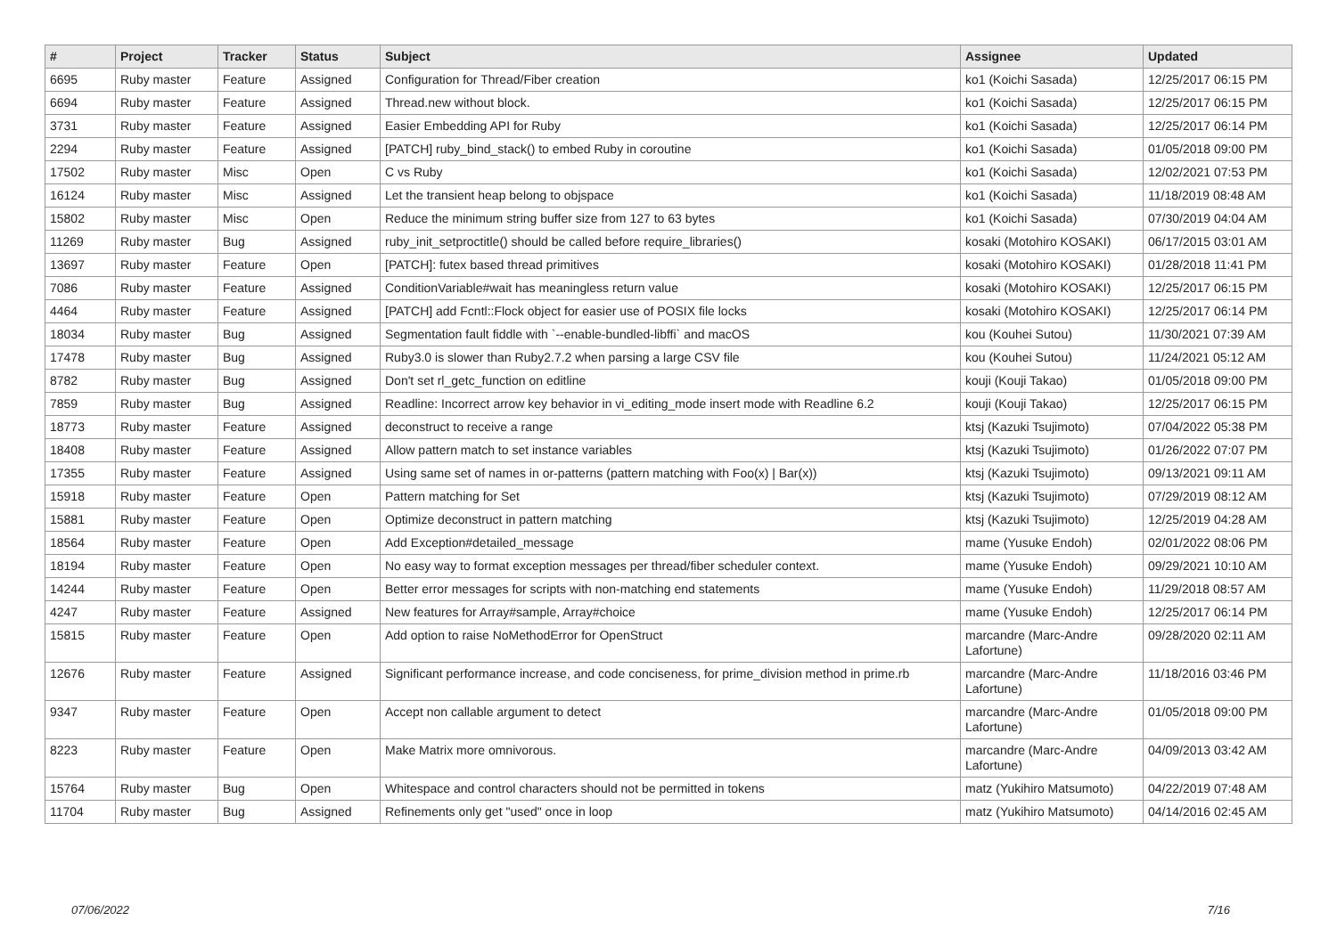| # | Project | Tracker | Status | Subject | Assignee | Updated |
| --- | --- | --- | --- | --- | --- | --- |
| 6695 | Ruby master | Feature | Assigned | Configuration for Thread/Fiber creation | ko1 (Koichi Sasada) | 12/25/2017 06:15 PM |
| 6694 | Ruby master | Feature | Assigned | Thread.new without block. | ko1 (Koichi Sasada) | 12/25/2017 06:15 PM |
| 3731 | Ruby master | Feature | Assigned | Easier Embedding API for Ruby | ko1 (Koichi Sasada) | 12/25/2017 06:14 PM |
| 2294 | Ruby master | Feature | Assigned | [PATCH] ruby_bind_stack() to embed Ruby in coroutine | ko1 (Koichi Sasada) | 01/05/2018 09:00 PM |
| 17502 | Ruby master | Misc | Open | C vs Ruby | ko1 (Koichi Sasada) | 12/02/2021 07:53 PM |
| 16124 | Ruby master | Misc | Assigned | Let the transient heap belong to objspace | ko1 (Koichi Sasada) | 11/18/2019 08:48 AM |
| 15802 | Ruby master | Misc | Open | Reduce the minimum string buffer size from 127 to 63 bytes | ko1 (Koichi Sasada) | 07/30/2019 04:04 AM |
| 11269 | Ruby master | Bug | Assigned | ruby_init_setproctitle() should be called before require_libraries() | kosaki (Motohiro KOSAKI) | 06/17/2015 03:01 AM |
| 13697 | Ruby master | Feature | Open | [PATCH]: futex based thread primitives | kosaki (Motohiro KOSAKI) | 01/28/2018 11:41 PM |
| 7086 | Ruby master | Feature | Assigned | ConditionVariable#wait has meaningless return value | kosaki (Motohiro KOSAKI) | 12/25/2017 06:15 PM |
| 4464 | Ruby master | Feature | Assigned | [PATCH] add Fcntl::Flock object for easier use of POSIX file locks | kosaki (Motohiro KOSAKI) | 12/25/2017 06:14 PM |
| 18034 | Ruby master | Bug | Assigned | Segmentation fault fiddle with `--enable-bundled-libffi` and macOS | kou (Kouhei Sutou) | 11/30/2021 07:39 AM |
| 17478 | Ruby master | Bug | Assigned | Ruby3.0 is slower than Ruby2.7.2 when parsing a large CSV file | kou (Kouhei Sutou) | 11/24/2021 05:12 AM |
| 8782 | Ruby master | Bug | Assigned | Don't set rl_getc_function on editline | kouji (Kouji Takao) | 01/05/2018 09:00 PM |
| 7859 | Ruby master | Bug | Assigned | Readline: Incorrect arrow key behavior in vi_editing_mode insert mode with Readline 6.2 | kouji (Kouji Takao) | 12/25/2017 06:15 PM |
| 18773 | Ruby master | Feature | Assigned | deconstruct to receive a range | ktsj (Kazuki Tsujimoto) | 07/04/2022 05:38 PM |
| 18408 | Ruby master | Feature | Assigned | Allow pattern match to set instance variables | ktsj (Kazuki Tsujimoto) | 01/26/2022 07:07 PM |
| 17355 | Ruby master | Feature | Assigned | Using same set of names in or-patterns (pattern matching with Foo(x) / Bar(x)) | ktsj (Kazuki Tsujimoto) | 09/13/2021 09:11 AM |
| 15918 | Ruby master | Feature | Open | Pattern matching for Set | ktsj (Kazuki Tsujimoto) | 07/29/2019 08:12 AM |
| 15881 | Ruby master | Feature | Open | Optimize deconstruct in pattern matching | ktsj (Kazuki Tsujimoto) | 12/25/2019 04:28 AM |
| 18564 | Ruby master | Feature | Open | Add Exception#detailed_message | mame (Yusuke Endoh) | 02/01/2022 08:06 PM |
| 18194 | Ruby master | Feature | Open | No easy way to format exception messages per thread/fiber scheduler context. | mame (Yusuke Endoh) | 09/29/2021 10:10 AM |
| 14244 | Ruby master | Feature | Open | Better error messages for scripts with non-matching end statements | mame (Yusuke Endoh) | 11/29/2018 08:57 AM |
| 4247 | Ruby master | Feature | Assigned | New features for Array#sample, Array#choice | mame (Yusuke Endoh) | 12/25/2017 06:14 PM |
| 15815 | Ruby master | Feature | Open | Add option to raise NoMethodError for OpenStruct | marcandre (Marc-Andre Lafortune) | 09/28/2020 02:11 AM |
| 12676 | Ruby master | Feature | Assigned | Significant performance increase, and code conciseness, for prime_division method in prime.rb | marcandre (Marc-Andre Lafortune) | 11/18/2016 03:46 PM |
| 9347 | Ruby master | Feature | Open | Accept non callable argument to detect | marcandre (Marc-Andre Lafortune) | 01/05/2018 09:00 PM |
| 8223 | Ruby master | Feature | Open | Make Matrix more omnivorous. | marcandre (Marc-Andre Lafortune) | 04/09/2013 03:42 AM |
| 15764 | Ruby master | Bug | Open | Whitespace and control characters should not be permitted in tokens | matz (Yukihiro Matsumoto) | 04/22/2019 07:48 AM |
| 11704 | Ruby master | Bug | Assigned | Refinements only get "used" once in loop | matz (Yukihiro Matsumoto) | 04/14/2016 02:45 AM |
07/06/2022 7/16